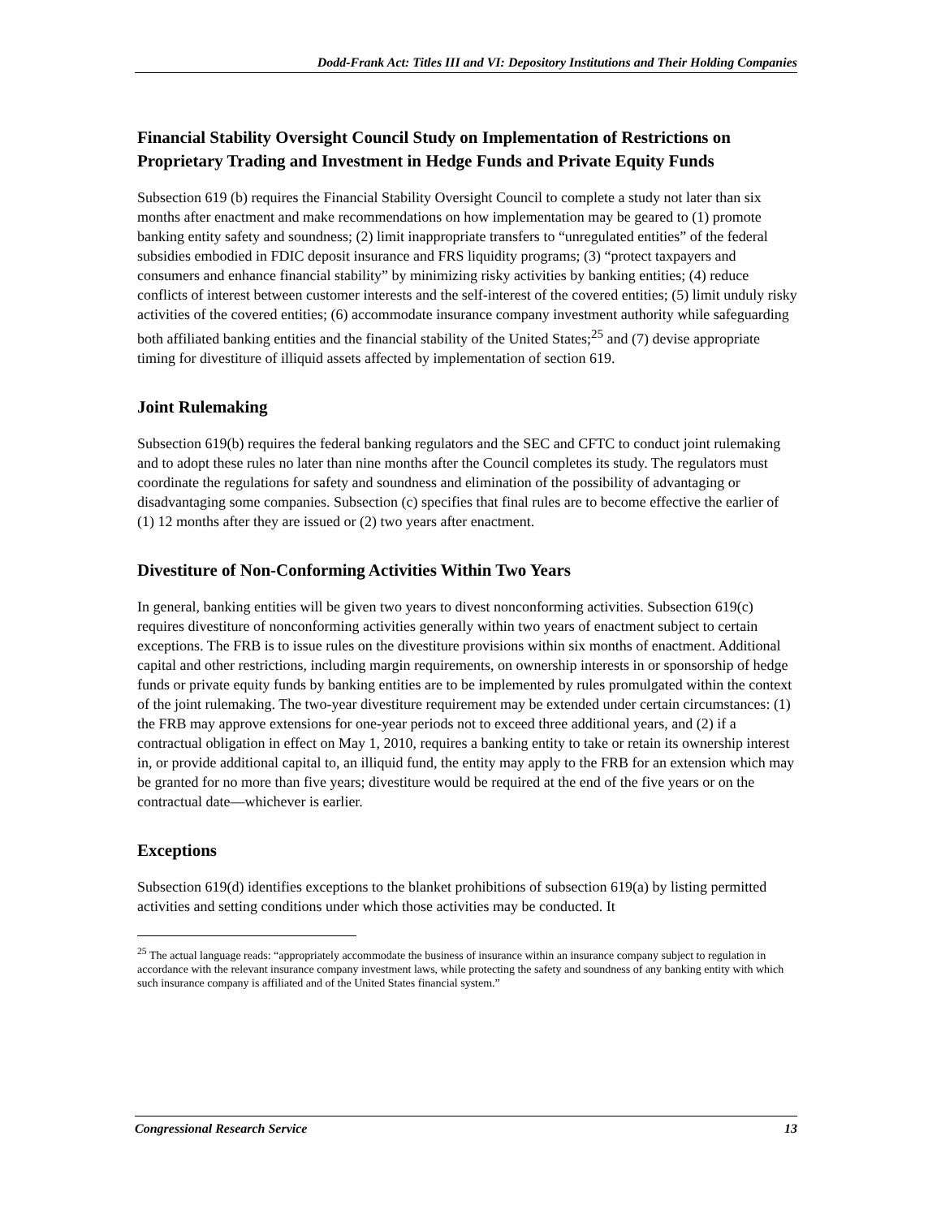Dodd-Frank Act: Titles III and VI: Depository Institutions and Their Holding Companies
Financial Stability Oversight Council Study on Implementation of Restrictions on Proprietary Trading and Investment in Hedge Funds and Private Equity Funds
Subsection 619 (b) requires the Financial Stability Oversight Council to complete a study not later than six months after enactment and make recommendations on how implementation may be geared to (1) promote banking entity safety and soundness; (2) limit inappropriate transfers to “unregulated entities” of the federal subsidies embodied in FDIC deposit insurance and FRS liquidity programs; (3) “protect taxpayers and consumers and enhance financial stability” by minimizing risky activities by banking entities; (4) reduce conflicts of interest between customer interests and the self-interest of the covered entities; (5) limit unduly risky activities of the covered entities; (6) accommodate insurance company investment authority while safeguarding both affiliated banking entities and the financial stability of the United States;<sup>25</sup> and (7) devise appropriate timing for divestiture of illiquid assets affected by implementation of section 619.
Joint Rulemaking
Subsection 619(b) requires the federal banking regulators and the SEC and CFTC to conduct joint rulemaking and to adopt these rules no later than nine months after the Council completes its study. The regulators must coordinate the regulations for safety and soundness and elimination of the possibility of advantaging or disadvantaging some companies. Subsection (c) specifies that final rules are to become effective the earlier of (1) 12 months after they are issued or (2) two years after enactment.
Divestiture of Non-Conforming Activities Within Two Years
In general, banking entities will be given two years to divest nonconforming activities. Subsection 619(c) requires divestiture of nonconforming activities generally within two years of enactment subject to certain exceptions. The FRB is to issue rules on the divestiture provisions within six months of enactment. Additional capital and other restrictions, including margin requirements, on ownership interests in or sponsorship of hedge funds or private equity funds by banking entities are to be implemented by rules promulgated within the context of the joint rulemaking. The two-year divestiture requirement may be extended under certain circumstances: (1) the FRB may approve extensions for one-year periods not to exceed three additional years, and (2) if a contractual obligation in effect on May 1, 2010, requires a banking entity to take or retain its ownership interest in, or provide additional capital to, an illiquid fund, the entity may apply to the FRB for an extension which may be granted for no more than five years; divestiture would be required at the end of the five years or on the contractual date—whichever is earlier.
Exceptions
Subsection 619(d) identifies exceptions to the blanket prohibitions of subsection 619(a) by listing permitted activities and setting conditions under which those activities may be conducted. It
<sup>25</sup> The actual language reads: “appropriately accommodate the business of insurance within an insurance company subject to regulation in accordance with the relevant insurance company investment laws, while protecting the safety and soundness of any banking entity with which such insurance company is affiliated and of the United States financial system.”
Congressional Research Service 13